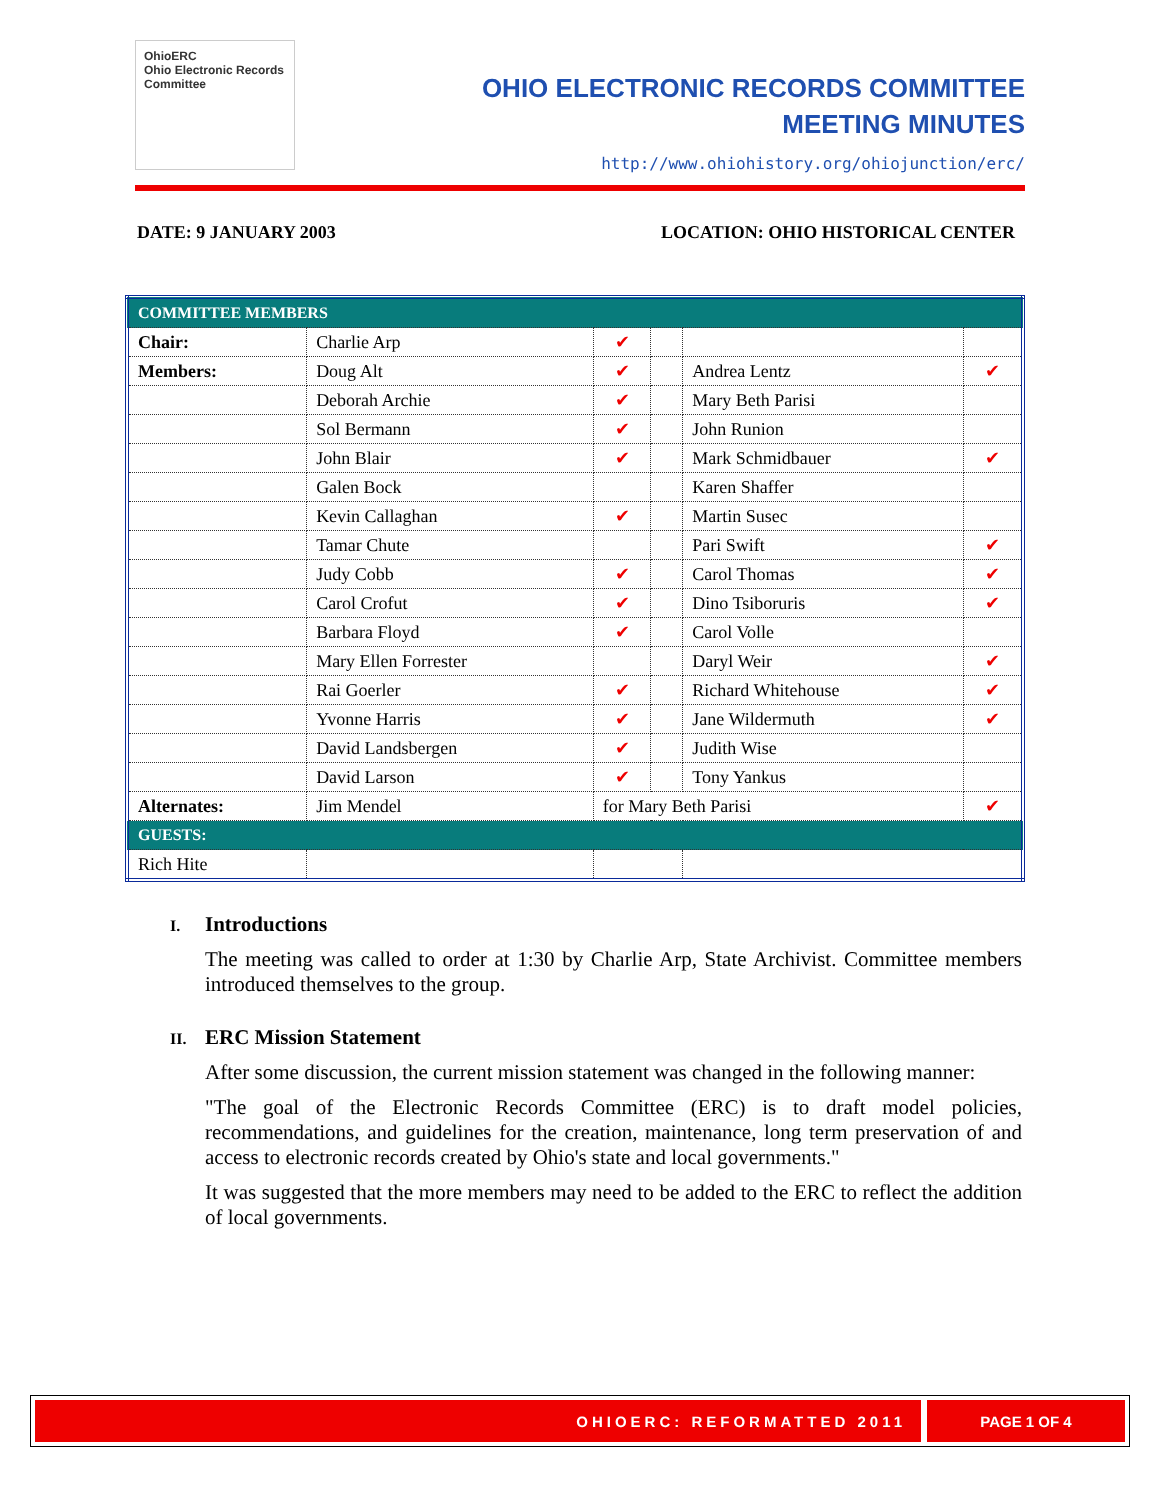OhioERC
Ohio Electronic Records Committee
OHIO ELECTRONIC RECORDS COMMITTEE
MEETING MINUTES
http://www.ohiohistory.org/ohiojunction/erc/
DATE: 9 JANUARY 2003 LOCATION: OHIO HISTORICAL CENTER
| COMMITTEE MEMBERS | | | | | |
| Chair: | Charlie Arp | ✔ | | | |
| Members: | Doug Alt | ✔ | | Andrea Lentz | ✔ |
| | Deborah Archie | ✔ | | Mary Beth Parisi | |
| | Sol Bermann | ✔ | | John Runion | |
| | John Blair | ✔ | | Mark Schmidbauer | ✔ |
| | Galen Bock | | | Karen Shaffer | |
| | Kevin Callaghan | ✔ | | Martin Susec | |
| | Tamar Chute | | | Pari Swift | ✔ |
| | Judy Cobb | ✔ | | Carol Thomas | ✔ |
| | Carol Crofut | ✔ | | Dino Tsiboruris | ✔ |
| | Barbara Floyd | ✔ | | Carol Volle | |
| | Mary Ellen Forrester | | | Daryl Weir | ✔ |
| | Rai Goerler | ✔ | | Richard Whitehouse | ✔ |
| | Yvonne Harris | ✔ | | Jane Wildermuth | ✔ |
| | David Landsbergen | ✔ | | Judith Wise | |
| | David Larson | ✔ | | Tony Yankus | |
| Alternates: | Jim Mendel | for Mary Beth Parisi | | | ✔ |
| GUESTS: | | | | | |
| Rich Hite | | | | | |
I. Introductions
The meeting was called to order at 1:30 by Charlie Arp, State Archivist. Committee members introduced themselves to the group.
II. ERC Mission Statement
After some discussion, the current mission statement was changed in the following manner:
"The goal of the Electronic Records Committee (ERC) is to draft model policies, recommendations, and guidelines for the creation, maintenance, long term preservation of and access to electronic records created by Ohio's state and local governments."
It was suggested that the more members may need to be added to the ERC to reflect the addition of local governments.
OHIOERC: REFORMATTED 2011 PAGE 1 OF 4